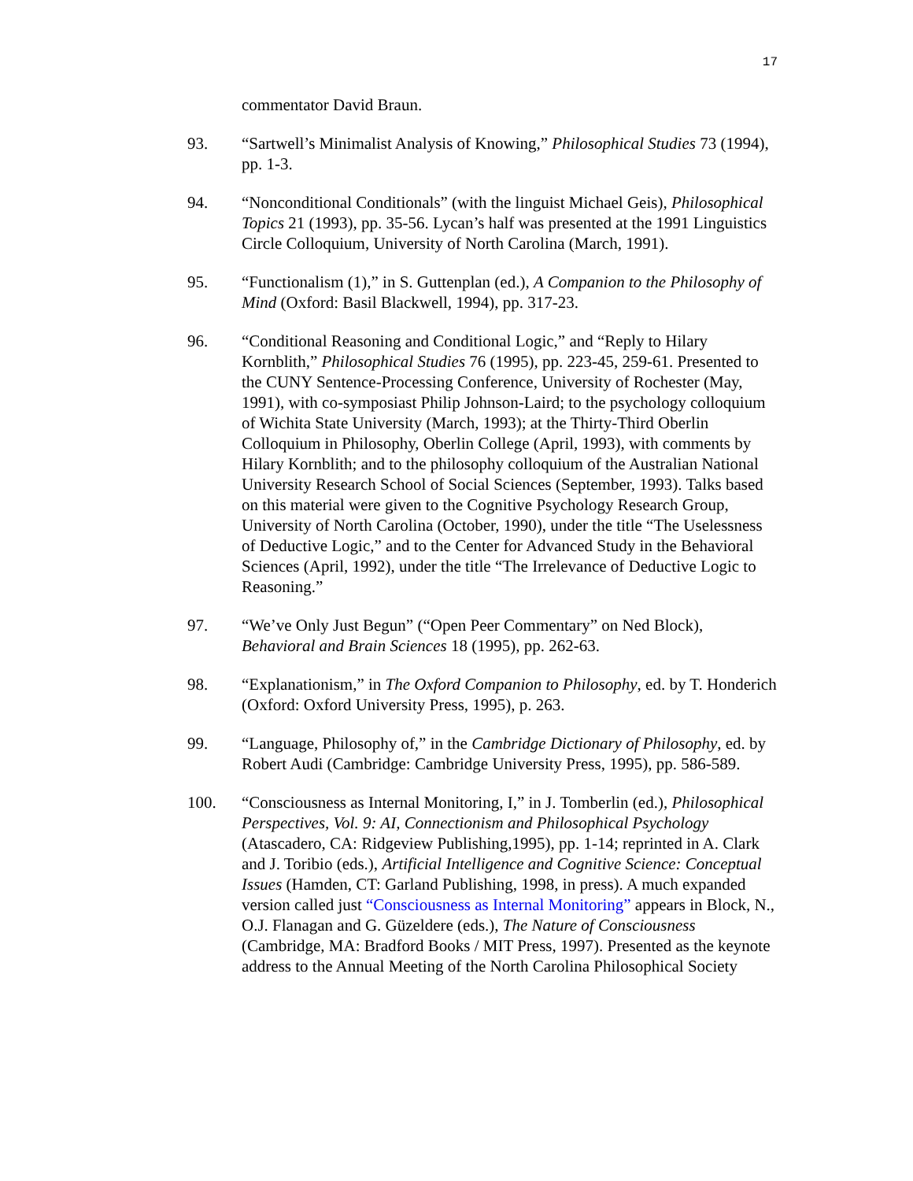17
commentator David Braun.
93. “Sartwell’s Minimalist Analysis of Knowing,” Philosophical Studies 73 (1994), pp. 1-3.
94. “Nonconditional Conditionals” (with the linguist Michael Geis), Philosophical Topics 21 (1993), pp. 35-56. Lycan’s half was presented at the 1991 Linguistics Circle Colloquium, University of North Carolina (March, 1991).
95. “Functionalism (1),” in S. Guttenplan (ed.), A Companion to the Philosophy of Mind (Oxford: Basil Blackwell, 1994), pp. 317-23.
96. “Conditional Reasoning and Conditional Logic,” and “Reply to Hilary Kornblith,” Philosophical Studies 76 (1995), pp. 223-45, 259-61. Presented to the CUNY Sentence-Processing Conference, University of Rochester (May, 1991), with co-symposiast Philip Johnson-Laird; to the psychology colloquium of Wichita State University (March, 1993); at the Thirty-Third Oberlin Colloquium in Philosophy, Oberlin College (April, 1993), with comments by Hilary Kornblith; and to the philosophy colloquium of the Australian National University Research School of Social Sciences (September, 1993). Talks based on this material were given to the Cognitive Psychology Research Group, University of North Carolina (October, 1990), under the title “The Uselessness of Deductive Logic,” and to the Center for Advanced Study in the Behavioral Sciences (April, 1992), under the title “The Irrelevance of Deductive Logic to Reasoning.”
97. “We’ve Only Just Begun” (“Open Peer Commentary” on Ned Block), Behavioral and Brain Sciences 18 (1995), pp. 262-63.
98. “Explanationism,” in The Oxford Companion to Philosophy, ed. by T. Honderich (Oxford: Oxford University Press, 1995), p. 263.
99. “Language, Philosophy of,” in the Cambridge Dictionary of Philosophy, ed. by Robert Audi (Cambridge: Cambridge University Press, 1995), pp. 586-589.
100. “Consciousness as Internal Monitoring, I,” in J. Tomberlin (ed.), Philosophical Perspectives, Vol. 9: AI, Connectionism and Philosophical Psychology (Atascadero, CA: Ridgeview Publishing,1995), pp. 1-14; reprinted in A. Clark and J. Toribio (eds.), Artificial Intelligence and Cognitive Science: Conceptual Issues (Hamden, CT: Garland Publishing, 1998, in press). A much expanded version called just “Consciousness as Internal Monitoring” appears in Block, N., O.J. Flanagan and G. Güzeldere (eds.), The Nature of Consciousness (Cambridge, MA: Bradford Books / MIT Press, 1997). Presented as the keynote address to the Annual Meeting of the North Carolina Philosophical Society